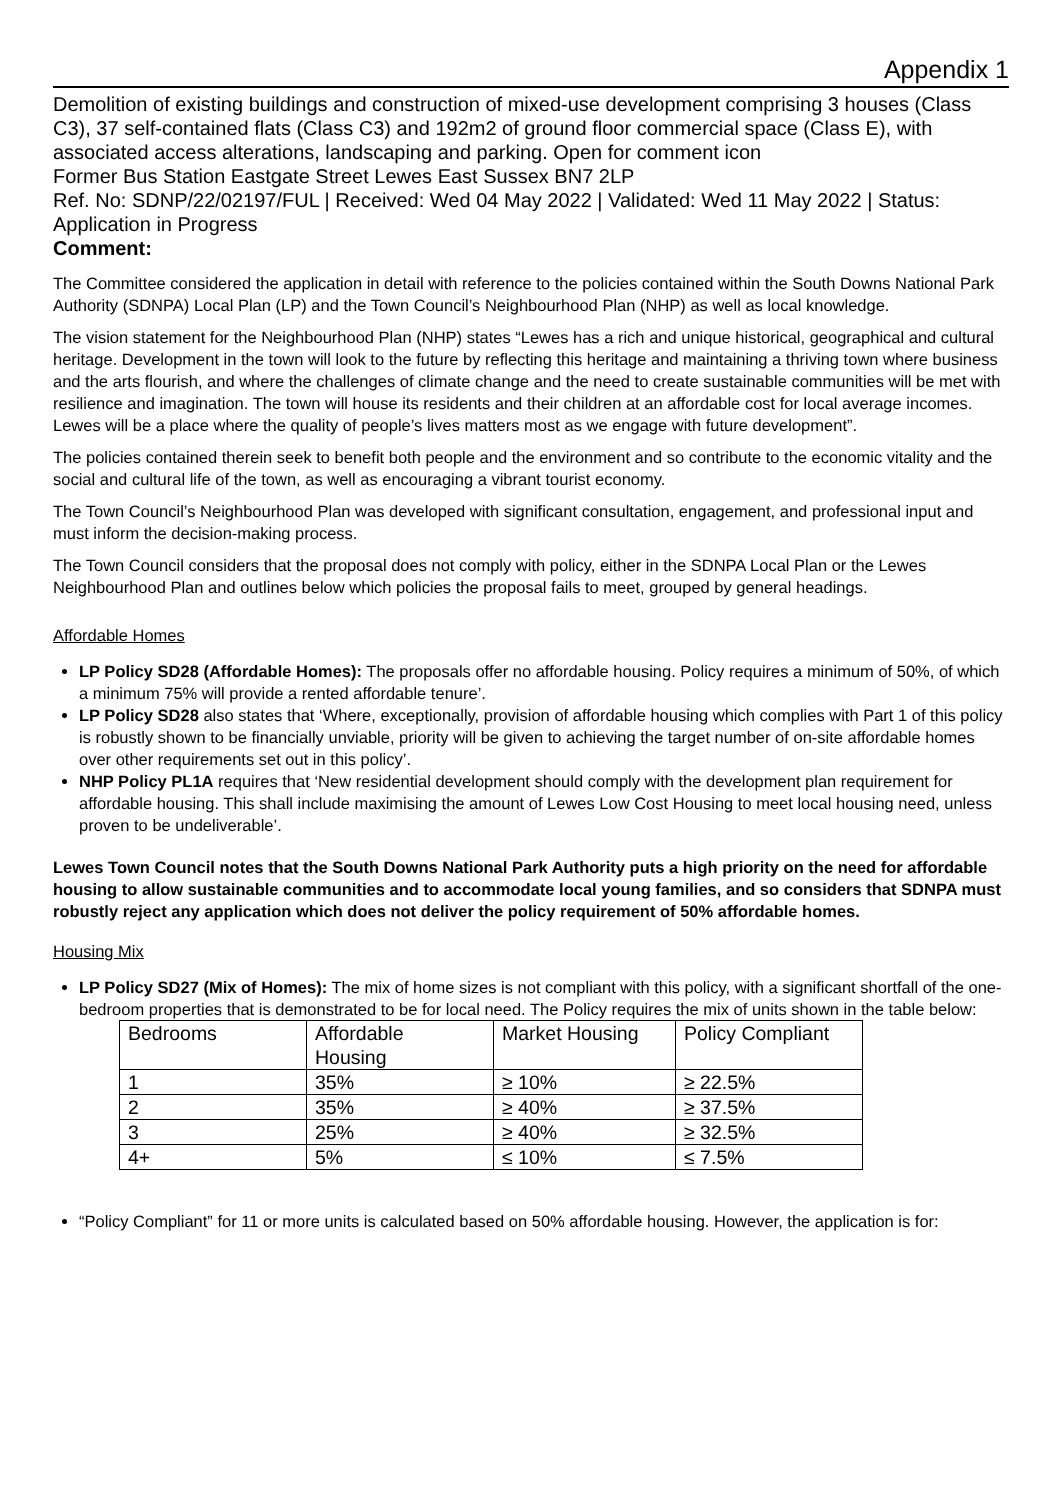Appendix 1
Demolition of existing buildings and construction of mixed-use development comprising 3 houses (Class C3), 37 self-contained flats (Class C3) and 192m2 of ground floor commercial space (Class E), with associated access alterations, landscaping and parking. Open for comment icon
Former Bus Station Eastgate Street Lewes East Sussex BN7 2LP
Ref. No: SDNP/22/02197/FUL | Received: Wed 04 May 2022 | Validated: Wed 11 May 2022 | Status: Application in Progress
Comment:
The Committee considered the application in detail with reference to the policies contained within the South Downs National Park Authority (SDNPA) Local Plan (LP) and the Town Council’s Neighbourhood Plan (NHP) as well as local knowledge.
The vision statement for the Neighbourhood Plan (NHP) states “Lewes has a rich and unique historical, geographical and cultural heritage. Development in the town will look to the future by reflecting this heritage and maintaining a thriving town where business and the arts flourish, and where the challenges of climate change and the need to create sustainable communities will be met with resilience and imagination. The town will house its residents and their children at an affordable cost for local average incomes. Lewes will be a place where the quality of people’s lives matters most as we engage with future development”.
The policies contained therein seek to benefit both people and the environment and so contribute to the economic vitality and the social and cultural life of the town, as well as encouraging a vibrant tourist economy.
The Town Council’s Neighbourhood Plan was developed with significant consultation, engagement, and professional input and must inform the decision-making process.
The Town Council considers that the proposal does not comply with policy, either in the SDNPA Local Plan or the Lewes Neighbourhood Plan and outlines below which policies the proposal fails to meet, grouped by general headings.
Affordable Homes
LP Policy SD28 (Affordable Homes): The proposals offer no affordable housing. Policy requires a minimum of 50%, of which a minimum 75% will provide a rented affordable tenure’.
LP Policy SD28 also states that ‘Where, exceptionally, provision of affordable housing which complies with Part 1 of this policy is robustly shown to be financially unviable, priority will be given to achieving the target number of on-site affordable homes over other requirements set out in this policy’.
NHP Policy PL1A requires that ‘New residential development should comply with the development plan requirement for affordable housing. This shall include maximising the amount of Lewes Low Cost Housing to meet local housing need, unless proven to be undeliverable’.
Lewes Town Council notes that the South Downs National Park Authority puts a high priority on the need for affordable housing to allow sustainable communities and to accommodate local young families, and so considers that SDNPA must robustly reject any application which does not deliver the policy requirement of 50% affordable homes.
Housing Mix
LP Policy SD27 (Mix of Homes): The mix of home sizes is not compliant with this policy, with a significant shortfall of the one-bedroom properties that is demonstrated to be for local need. The Policy requires the mix of units shown in the table below:
| Bedrooms | Affordable Housing | Market Housing | Policy Compliant |
| 1 | 35% | ≥ 10% | ≥ 22.5% |
| 2 | 35% | ≥ 40% | ≥ 37.5% |
| 3 | 25% | ≥ 40% | ≥ 32.5% |
| 4+ | 5% | ≤ 10% | ≤ 7.5% |
“Policy Compliant” for 11 or more units is calculated based on 50% affordable housing. However, the application is for: